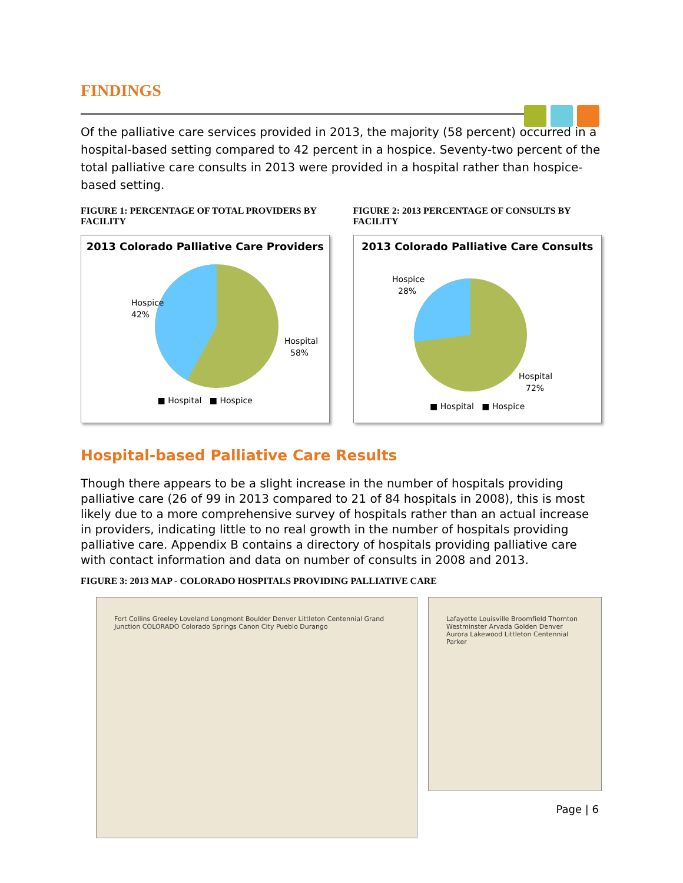FINDINGS
Of the palliative care services provided in 2013, the majority (58 percent) occurred in a hospital-based setting compared to 42 percent in a hospice. Seventy-two percent of the total palliative care consults in 2013 were provided in a hospital rather than hospice-based setting.
FIGURE 1: PERCENTAGE OF TOTAL PROVIDERS BY FACILITY
2013 Colorado Palliative Care Providers
Hospice
42%
Hospital
58%
■ Hospital ■ Hospice
FIGURE 2: 2013 PERCENTAGE OF CONSULTS BY FACILITY
2013 Colorado Palliative Care Consults
Hospice
28%
Hospital
72%
■ Hospital ■ Hospice
Hospital-based Palliative Care Results
Though there appears to be a slight increase in the number of hospitals providing palliative care (26 of 99 in 2013 compared to 21 of 84 hospitals in 2008), this is most likely due to a more comprehensive survey of hospitals rather than an actual increase in providers, indicating little to no real growth in the number of hospitals providing palliative care. Appendix B contains a directory of hospitals providing palliative care with contact information and data on number of consults in 2008 and 2013.
FIGURE 3: 2013 MAP - COLORADO HOSPITALS PROVIDING PALLIATIVE CARE
Fort Collins Greeley Loveland Longmont Boulder Denver Littleton Centennial Grand Junction COLORADO Colorado Springs Canon City Pueblo Durango
Lafayette Louisville Broomfield Thornton Westminster Arvada Golden Denver Aurora Lakewood Littleton Centennial Parker
Page | 6